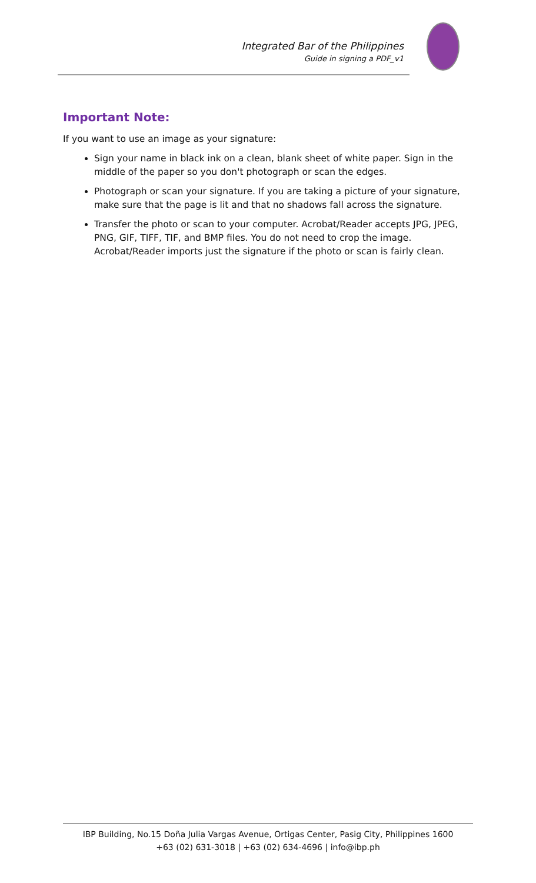Integrated Bar of the Philippines
Guide in signing a PDF_v1
Important Note:
If you want to use an image as your signature:
Sign your name in black ink on a clean, blank sheet of white paper. Sign in the middle of the paper so you don't photograph or scan the edges.
Photograph or scan your signature. If you are taking a picture of your signature, make sure that the page is lit and that no shadows fall across the signature.
Transfer the photo or scan to your computer. Acrobat/Reader accepts JPG, JPEG, PNG, GIF, TIFF, TIF, and BMP files. You do not need to crop the image. Acrobat/Reader imports just the signature if the photo or scan is fairly clean.
IBP Building, No.15 Doña Julia Vargas Avenue, Ortigas Center, Pasig City, Philippines 1600
+63 (02) 631-3018 | +63 (02) 634-4696 | info@ibp.ph